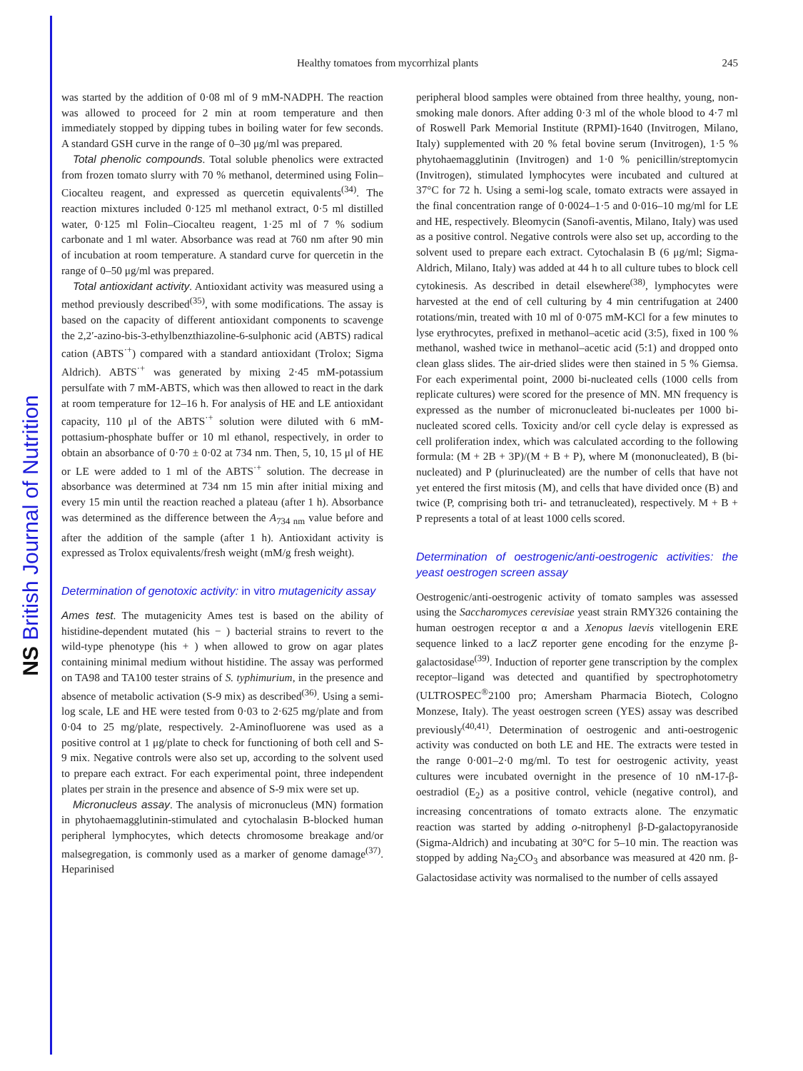NS British Journal of Nutrition
Healthy tomatoes from mycorrhizal plants 245
was started by the addition of 0·08 ml of 9 mM-NADPH. The reaction was allowed to proceed for 2 min at room temperature and then immediately stopped by dipping tubes in boiling water for few seconds. A standard GSH curve in the range of 0–30 μg/ml was prepared.
Total phenolic compounds. Total soluble phenolics were extracted from frozen tomato slurry with 70 % methanol, determined using Folin–Ciocalteu reagent, and expressed as quercetin equivalents<sup>(34)</sup>. The reaction mixtures included 0·125 ml methanol extract, 0·5 ml distilled water, 0·125 ml Folin–Ciocalteu reagent, 1·25 ml of 7 % sodium carbonate and 1 ml water. Absorbance was read at 760 nm after 90 min of incubation at room temperature. A standard curve for quercetin in the range of 0–50 μg/ml was prepared.
Total antioxidant activity. Antioxidant activity was measured using a method previously described<sup>(35)</sup>, with some modifications. The assay is based on the capacity of different antioxidant components to scavenge the 2,2′-azino-bis-3-ethylbenzthiazoline-6-sulphonic acid (ABTS) radical cation (ABTS<sup>·+</sup>) compared with a standard antioxidant (Trolox; Sigma Aldrich). ABTS<sup>·+</sup> was generated by mixing 2·45 mM-potassium persulfate with 7 mM-ABTS, which was then allowed to react in the dark at room temperature for 12–16 h. For analysis of HE and LE antioxidant capacity, 110 μl of the ABTS<sup>·+</sup> solution were diluted with 6 mM-pottasium-phosphate buffer or 10 ml ethanol, respectively, in order to obtain an absorbance of 0·70 ± 0·02 at 734 nm. Then, 5, 10, 15 μl of HE or LE were added to 1 ml of the ABTS<sup>·+</sup> solution. The decrease in absorbance was determined at 734 nm 15 min after initial mixing and every 15 min until the reaction reached a plateau (after 1 h). Absorbance was determined as the difference between the A<sub>734 nm</sub> value before and after the addition of the sample (after 1 h). Antioxidant activity is expressed as Trolox equivalents/fresh weight (mM/g fresh weight).
Determination of genotoxic activity: in vitro mutagenicity assay
Ames test. The mutagenicity Ames test is based on the ability of histidine-dependent mutated (his − ) bacterial strains to revert to the wild-type phenotype (his + ) when allowed to grow on agar plates containing minimal medium without histidine. The assay was performed on TA98 and TA100 tester strains of S. typhimurium, in the presence and absence of metabolic activation (S-9 mix) as described<sup>(36)</sup>. Using a semi-log scale, LE and HE were tested from 0·03 to 2·625 mg/plate and from 0·04 to 25 mg/plate, respectively. 2-Aminofluorene was used as a positive control at 1 μg/plate to check for functioning of both cell and S-9 mix. Negative controls were also set up, according to the solvent used to prepare each extract. For each experimental point, three independent plates per strain in the presence and absence of S-9 mix were set up.
Micronucleus assay. The analysis of micronucleus (MN) formation in phytohaemagglutinin-stimulated and cytochalasin B-blocked human peripheral lymphocytes, which detects chromosome breakage and/or malsegregation, is commonly used as a marker of genome damage<sup>(37)</sup>. Heparinised
peripheral blood samples were obtained from three healthy, young, non-smoking male donors. After adding 0·3 ml of the whole blood to 4·7 ml of Roswell Park Memorial Institute (RPMI)-1640 (Invitrogen, Milano, Italy) supplemented with 20 % fetal bovine serum (Invitrogen), 1·5 % phytohaemagglutinin (Invitrogen) and 1·0 % penicillin/streptomycin (Invitrogen), stimulated lymphocytes were incubated and cultured at 37°C for 72 h. Using a semi-log scale, tomato extracts were assayed in the final concentration range of 0·0024–1·5 and 0·016–10 mg/ml for LE and HE, respectively. Bleomycin (Sanofi-aventis, Milano, Italy) was used as a positive control. Negative controls were also set up, according to the solvent used to prepare each extract. Cytochalasin B (6 μg/ml; Sigma-Aldrich, Milano, Italy) was added at 44 h to all culture tubes to block cell cytokinesis. As described in detail elsewhere<sup>(38)</sup>, lymphocytes were harvested at the end of cell culturing by 4 min centrifugation at 2400 rotations/min, treated with 10 ml of 0·075 mM-KCl for a few minutes to lyse erythrocytes, prefixed in methanol–acetic acid (3:5), fixed in 100 % methanol, washed twice in methanol–acetic acid (5:1) and dropped onto clean glass slides. The air-dried slides were then stained in 5 % Giemsa. For each experimental point, 2000 bi-nucleated cells (1000 cells from replicate cultures) were scored for the presence of MN. MN frequency is expressed as the number of micronucleated bi-nucleates per 1000 bi-nucleated scored cells. Toxicity and/or cell cycle delay is expressed as cell proliferation index, which was calculated according to the following formula: (M + 2B + 3P)/(M + B + P), where M (mononucleated), B (bi-nucleated) and P (plurinucleated) are the number of cells that have not yet entered the first mitosis (M), and cells that have divided once (B) and twice (P, comprising both tri- and tetranucleated), respectively. M + B + P represents a total of at least 1000 cells scored.
Determination of oestrogenic/anti-oestrogenic activities: the yeast oestrogen screen assay
Oestrogenic/anti-oestrogenic activity of tomato samples was assessed using the Saccharomyces cerevisiae yeast strain RMY326 containing the human oestrogen receptor α and a Xenopus laevis vitellogenin ERE sequence linked to a lacZ reporter gene encoding for the enzyme β-galactosidase<sup>(39)</sup>. Induction of reporter gene transcription by the complex receptor–ligand was detected and quantified by spectrophotometry (ULTROSPEC<sup>®</sup>2100 pro; Amersham Pharmacia Biotech, Cologno Monzese, Italy). The yeast oestrogen screen (YES) assay was described previously<sup>(40,41)</sup>. Determination of oestrogenic and anti-oestrogenic activity was conducted on both LE and HE. The extracts were tested in the range 0·001–2·0 mg/ml. To test for oestrogenic activity, yeast cultures were incubated overnight in the presence of 10 nM-17-β-oestradiol (E<sub>2</sub>) as a positive control, vehicle (negative control), and increasing concentrations of tomato extracts alone. The enzymatic reaction was started by adding o-nitrophenyl β-D-galactopyranoside (Sigma-Aldrich) and incubating at 30°C for 5–10 min. The reaction was stopped by adding Na<sub>2</sub>CO<sub>3</sub> and absorbance was measured at 420 nm. β-Galactosidase activity was normalised to the number of cells assayed